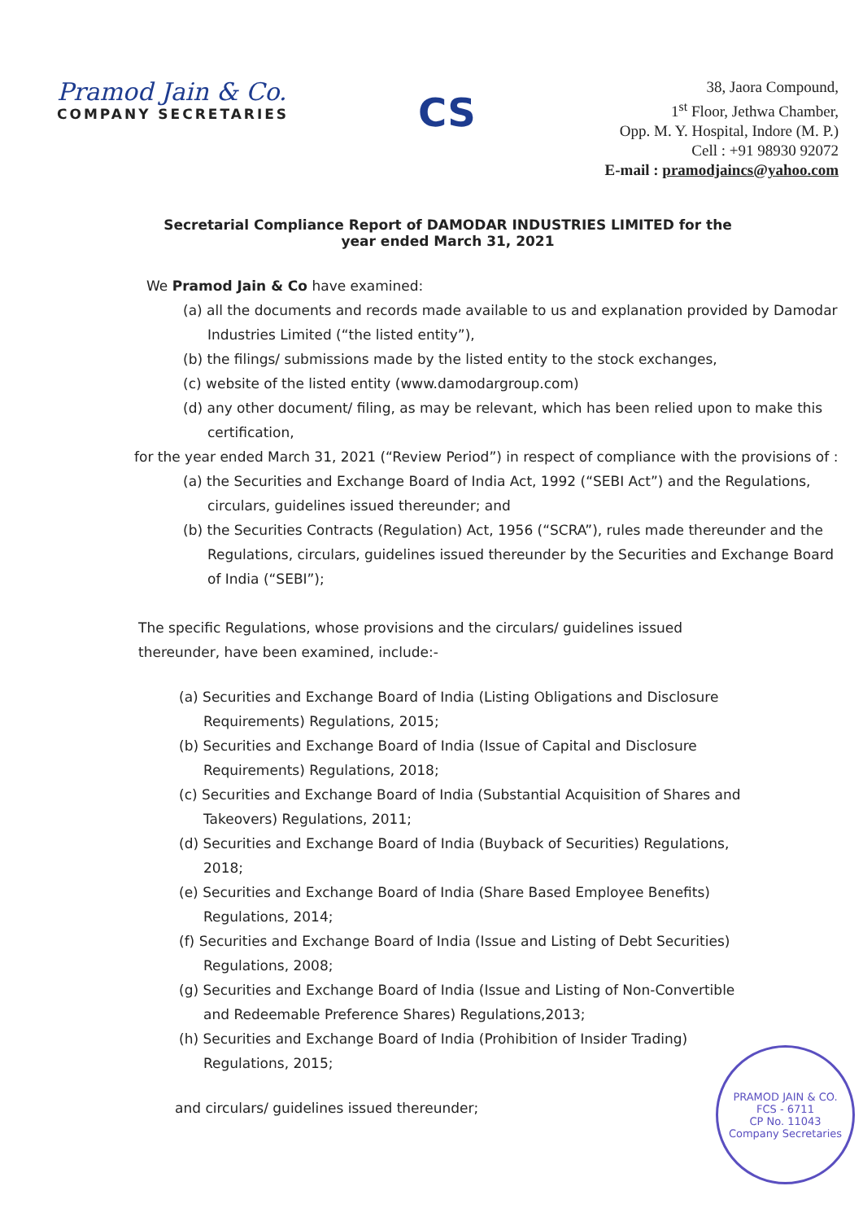Pramod Jain & Co.
COMPANY SECRETARIES
CS
38, Jaora Compound,
1<sup>st</sup> Floor, Jethwa Chamber,
Opp. M. Y. Hospital, Indore (M. P.)
Cell : +91 98930 92072
E-mail : pramodjaincs@yahoo.com
Secretarial Compliance Report of DAMODAR INDUSTRIES LIMITED for the
year ended March 31, 2021
We Pramod Jain & Co have examined:
(a) all the documents and records made available to us and explanation provided by Damodar Industries Limited (“the listed entity”),
(b) the filings/ submissions made by the listed entity to the stock exchanges,
(c) website of the listed entity (www.damodargroup.com)
(d) any other document/ filing, as may be relevant, which has been relied upon to make this certification,
for the year ended March 31, 2021 (“Review Period”) in respect of compliance with the provisions of :
(a) the Securities and Exchange Board of India Act, 1992 (“SEBI Act”) and the Regulations, circulars, guidelines issued thereunder; and
(b) the Securities Contracts (Regulation) Act, 1956 (“SCRA”), rules made thereunder and the Regulations, circulars, guidelines issued thereunder by the Securities and Exchange Board of India (“SEBI”);
The specific Regulations, whose provisions and the circulars/ guidelines issued thereunder, have been examined, include:-
(a) Securities and Exchange Board of India (Listing Obligations and Disclosure Requirements) Regulations, 2015;
(b) Securities and Exchange Board of India (Issue of Capital and Disclosure Requirements) Regulations, 2018;
(c) Securities and Exchange Board of India (Substantial Acquisition of Shares and Takeovers) Regulations, 2011;
(d) Securities and Exchange Board of India (Buyback of Securities) Regulations, 2018;
(e) Securities and Exchange Board of India (Share Based Employee Benefits) Regulations, 2014;
(f) Securities and Exchange Board of India (Issue and Listing of Debt Securities) Regulations, 2008;
(g) Securities and Exchange Board of India (Issue and Listing of Non-Convertible and Redeemable Preference Shares) Regulations,2013;
(h) Securities and Exchange Board of India (Prohibition of Insider Trading) Regulations, 2015;
and circulars/ guidelines issued thereunder;
PRAMOD JAIN & CO.
FCS - 6711
CP No. 11043
Company Secretaries